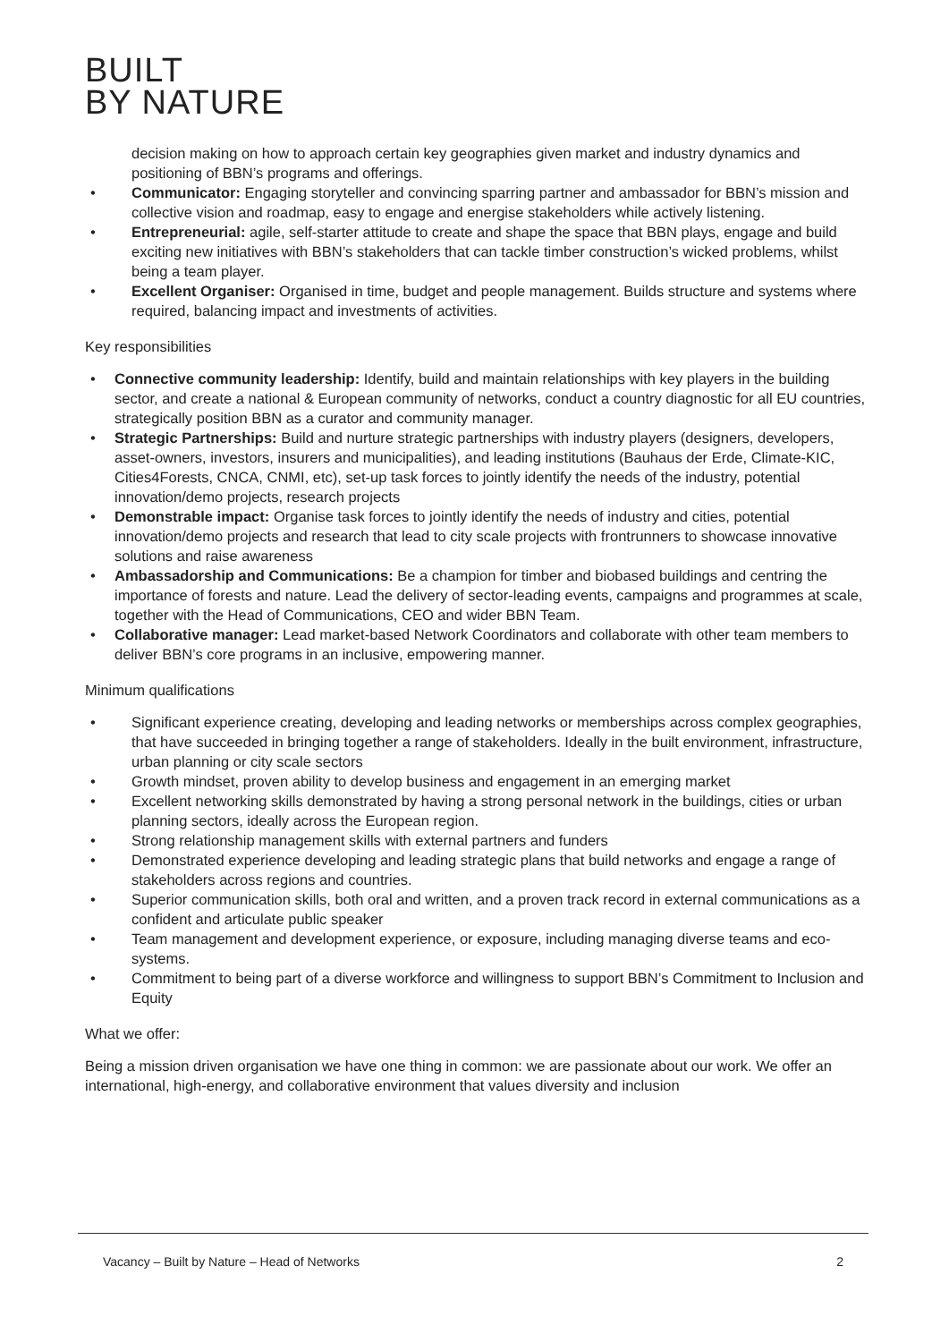BUILT
BY NATURE
decision making on how to approach certain key geographies given market and industry dynamics and positioning of BBN’s programs and offerings.
• Communicator: Engaging storyteller and convincing sparring partner and ambassador for BBN’s mission and collective vision and roadmap, easy to engage and energise stakeholders while actively listening.
• Entrepreneurial: agile, self-starter attitude to create and shape the space that BBN plays, engage and build exciting new initiatives with BBN’s stakeholders that can tackle timber construction’s wicked problems, whilst being a team player.
• Excellent Organiser: Organised in time, budget and people management. Builds structure and systems where required, balancing impact and investments of activities.
Key responsibilities
• Connective community leadership: Identify, build and maintain relationships with key players in the building sector, and create a national & European community of networks, conduct a country diagnostic for all EU countries, strategically position BBN as a curator and community manager.
• Strategic Partnerships: Build and nurture strategic partnerships with industry players (designers, developers, asset-owners, investors, insurers and municipalities), and leading institutions (Bauhaus der Erde, Climate-KIC, Cities4Forests, CNCA, CNMI, etc), set-up task forces to jointly identify the needs of the industry, potential innovation/demo projects, research projects
• Demonstrable impact: Organise task forces to jointly identify the needs of industry and cities, potential innovation/demo projects and research that lead to city scale projects with frontrunners to showcase innovative solutions and raise awareness
• Ambassadorship and Communications: Be a champion for timber and biobased buildings and centring the importance of forests and nature. Lead the delivery of sector-leading events, campaigns and programmes at scale, together with the Head of Communications, CEO and wider BBN Team.
• Collaborative manager: Lead market-based Network Coordinators and collaborate with other team members to deliver BBN’s core programs in an inclusive, empowering manner.
Minimum qualifications
• Significant experience creating, developing and leading networks or memberships across complex geographies, that have succeeded in bringing together a range of stakeholders. Ideally in the built environment, infrastructure, urban planning or city scale sectors
• Growth mindset, proven ability to develop business and engagement in an emerging market
• Excellent networking skills demonstrated by having a strong personal network in the buildings, cities or urban planning sectors, ideally across the European region.
• Strong relationship management skills with external partners and funders
• Demonstrated experience developing and leading strategic plans that build networks and engage a range of stakeholders across regions and countries.
• Superior communication skills, both oral and written, and a proven track record in external communications as a confident and articulate public speaker
• Team management and development experience, or exposure, including managing diverse teams and eco-systems.
• Commitment to being part of a diverse workforce and willingness to support BBN’s Commitment to Inclusion and Equity
What we offer:
Being a mission driven organisation we have one thing in common: we are passionate about our work. We offer an international, high-energy, and collaborative environment that values diversity and inclusion
Vacancy – Built by Nature – Head of Networks 2